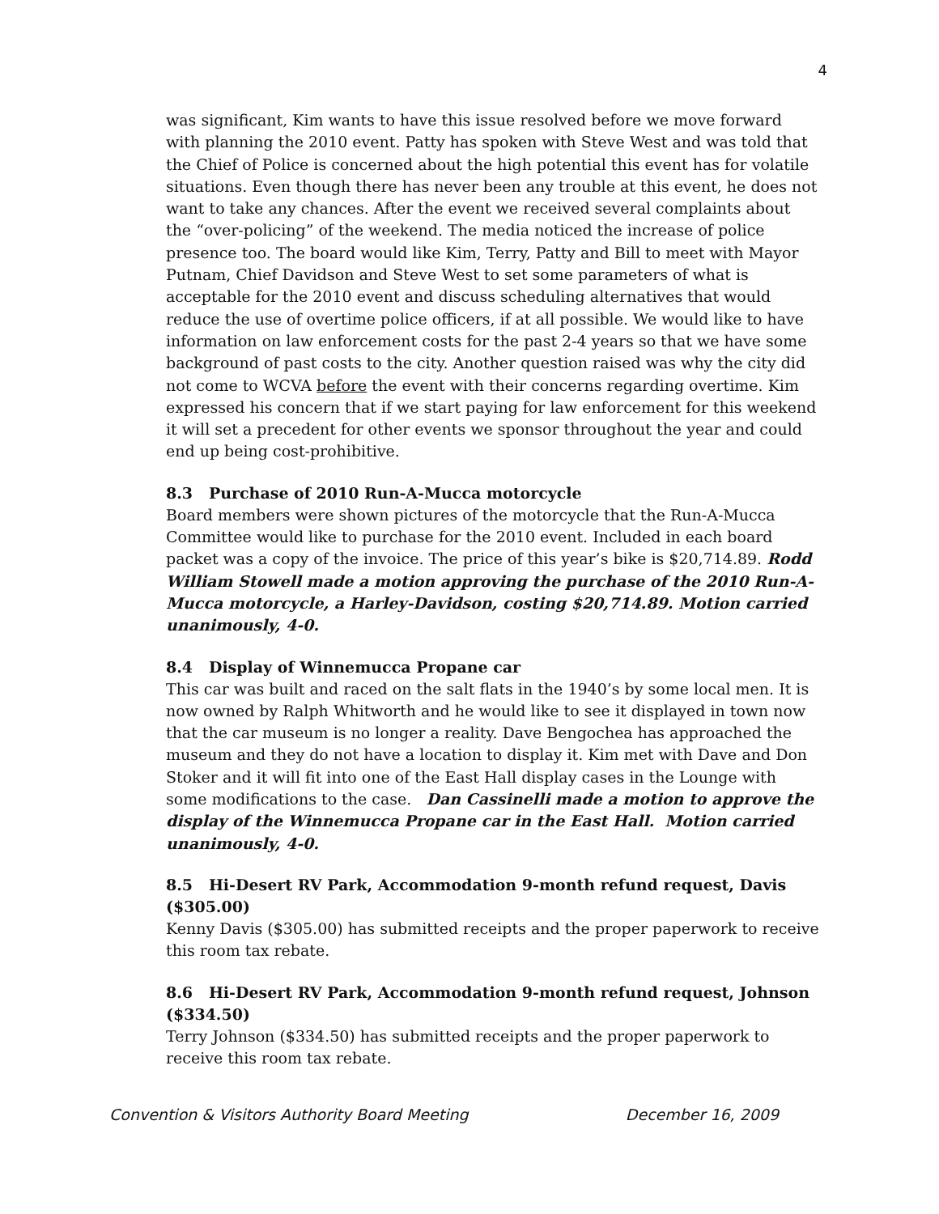4
was significant, Kim wants to have this issue resolved before we move forward with planning the 2010 event. Patty has spoken with Steve West and was told that the Chief of Police is concerned about the high potential this event has for volatile situations. Even though there has never been any trouble at this event, he does not want to take any chances. After the event we received several complaints about the “over-policing” of the weekend. The media noticed the increase of police presence too. The board would like Kim, Terry, Patty and Bill to meet with Mayor Putnam, Chief Davidson and Steve West to set some parameters of what is acceptable for the 2010 event and discuss scheduling alternatives that would reduce the use of overtime police officers, if at all possible. We would like to have information on law enforcement costs for the past 2-4 years so that we have some background of past costs to the city. Another question raised was why the city did not come to WCVA before the event with their concerns regarding overtime. Kim expressed his concern that if we start paying for law enforcement for this weekend it will set a precedent for other events we sponsor throughout the year and could end up being cost-prohibitive.
8.3 Purchase of 2010 Run-A-Mucca motorcycle
Board members were shown pictures of the motorcycle that the Run-A-Mucca Committee would like to purchase for the 2010 event. Included in each board packet was a copy of the invoice. The price of this year’s bike is $20,714.89. Rodd William Stowell made a motion approving the purchase of the 2010 Run-A-Mucca motorcycle, a Harley-Davidson, costing $20,714.89. Motion carried unanimously, 4-0.
8.4 Display of Winnemucca Propane car
This car was built and raced on the salt flats in the 1940’s by some local men. It is now owned by Ralph Whitworth and he would like to see it displayed in town now that the car museum is no longer a reality. Dave Bengochea has approached the museum and they do not have a location to display it. Kim met with Dave and Don Stoker and it will fit into one of the East Hall display cases in the Lounge with some modifications to the case. Dan Cassinelli made a motion to approve the display of the Winnemucca Propane car in the East Hall. Motion carried unanimously, 4-0.
8.5 Hi-Desert RV Park, Accommodation 9-month refund request, Davis ($305.00)
Kenny Davis ($305.00) has submitted receipts and the proper paperwork to receive this room tax rebate.
8.6 Hi-Desert RV Park, Accommodation 9-month refund request, Johnson ($334.50)
Terry Johnson ($334.50) has submitted receipts and the proper paperwork to receive this room tax rebate.
Convention & Visitors Authority Board Meeting December 16, 2009